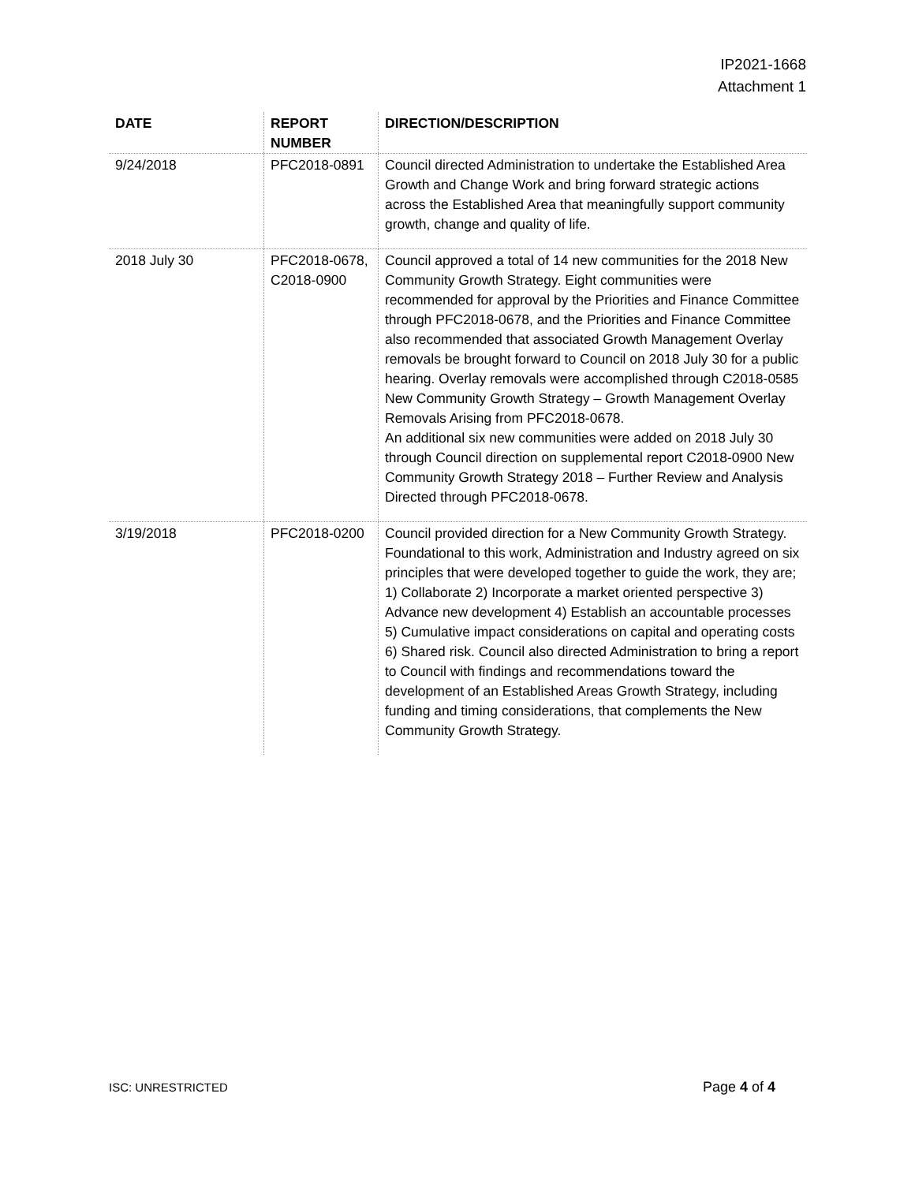IP2021-1668
Attachment 1
| DATE | REPORT NUMBER | DIRECTION/DESCRIPTION |
| --- | --- | --- |
| 9/24/2018 | PFC2018-0891 | Council directed Administration to undertake the Established Area Growth and Change Work and bring forward strategic actions across the Established Area that meaningfully support community growth, change and quality of life. |
| 2018 July 30 | PFC2018-0678, C2018-0900 | Council approved a total of 14 new communities for the 2018 New Community Growth Strategy. Eight communities were recommended for approval by the Priorities and Finance Committee through PFC2018-0678, and the Priorities and Finance Committee also recommended that associated Growth Management Overlay removals be brought forward to Council on 2018 July 30 for a public hearing. Overlay removals were accomplished through C2018-0585 New Community Growth Strategy – Growth Management Overlay Removals Arising from PFC2018-0678. An additional six new communities were added on 2018 July 30 through Council direction on supplemental report C2018-0900 New Community Growth Strategy 2018 – Further Review and Analysis Directed through PFC2018-0678. |
| 3/19/2018 | PFC2018-0200 | Council provided direction for a New Community Growth Strategy. Foundational to this work, Administration and Industry agreed on six principles that were developed together to guide the work, they are; 1) Collaborate 2) Incorporate a market oriented perspective 3) Advance new development 4) Establish an accountable processes 5) Cumulative impact considerations on capital and operating costs 6) Shared risk. Council also directed Administration to bring a report to Council with findings and recommendations toward the development of an Established Areas Growth Strategy, including funding and timing considerations, that complements the New Community Growth Strategy. |
ISC: UNRESTRICTED Page 4 of 4